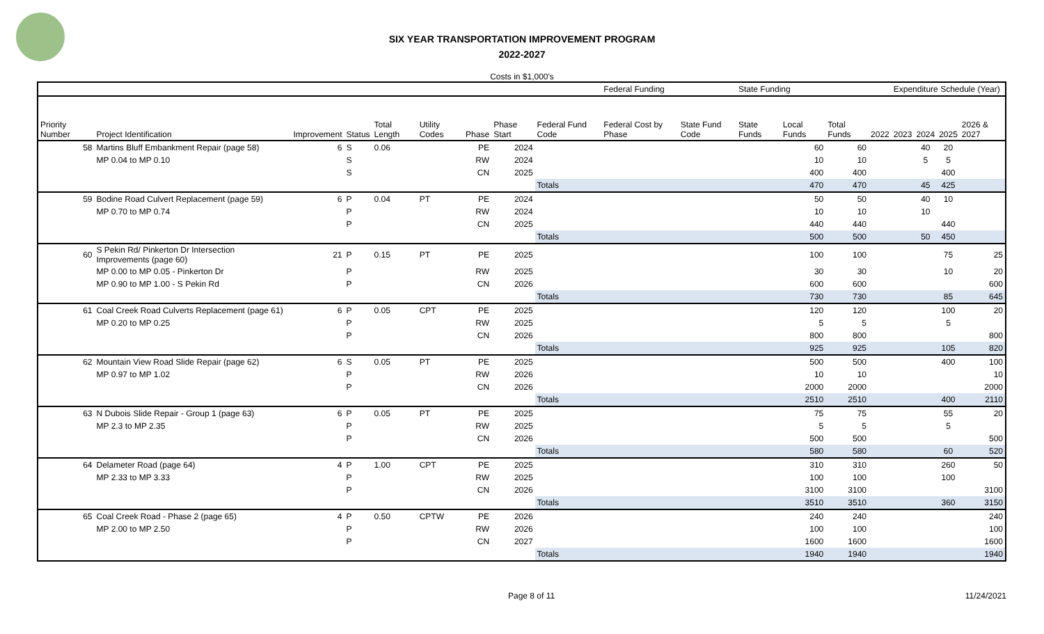SIX YEAR TRANSPORTATION IMPROVEMENT PROGRAM
2022-2027
Costs in $1,000's
| | | | | | | | | | Federal Funding | | State Funding | | | | Expenditure Schedule (Year) | | | |
| --- | --- | --- | --- | --- | --- | --- | --- | --- | --- | --- | --- | --- | --- | --- | --- | --- | --- | --- |
| Priority Number | Project Identification | Improvement | Status | Total Length | Utility Codes | Phase | Phase Start | Federal Fund Code | Federal Cost by Phase | State Fund Code | State Funds | Local Funds | Total Funds | 2022 | 2023 | 2024 | 2025 | 2026 & 2027 |
| 58 | Martins Bluff Embankment Repair (page 58) | 6 | S | 0.06 | | PE | 2024 | | | | | 60 | 60 | | | 40 | 20 | |
| | MP 0.04 to MP 0.10 | | S | | | RW | 2024 | | | | | 10 | 10 | | | 5 | 5 | |
| | | | S | | | CN | 2025 | | | | | 400 | 400 | | | | 400 | |
| | | | | | | | | Totals | | | | 470 | 470 | | | 45 | 425 | |
| 59 | Bodine Road Culvert Replacement (page 59) | 6 | P | 0.04 | PT | PE | 2024 | | | | | 50 | 50 | | | 40 | 10 | |
| | MP 0.70 to MP 0.74 | | P | | | RW | 2024 | | | | | 10 | 10 | | | 10 | | |
| | | | P | | | CN | 2025 | | | | | 440 | 440 | | | | 440 | |
| | | | | | | | | Totals | | | | 500 | 500 | | | 50 | 450 | |
| 60 | S Pekin Rd/ Pinkerton Dr Intersection Improvements (page 60) | 21 | P | 0.15 | PT | PE | 2025 | | | | | 100 | 100 | | | | 75 | 25 |
| | MP 0.00 to MP 0.05 - Pinkerton Dr | | P | | | RW | 2025 | | | | | 30 | 30 | | | | 10 | 20 |
| | MP 0.90 to MP 1.00 - S Pekin Rd | | P | | | CN | 2026 | | | | | 600 | 600 | | | | | 600 |
| | | | | | | | | Totals | | | | 730 | 730 | | | | 85 | 645 |
| 61 | Coal Creek Road Culverts Replacement (page 61) | 6 | P | 0.05 | CPT | PE | 2025 | | | | | 120 | 120 | | | | 100 | 20 |
| | MP 0.20 to MP 0.25 | | P | | | RW | 2025 | | | | | 5 | 5 | | | | 5 | |
| | | | P | | | CN | 2026 | | | | | 800 | 800 | | | | | 800 |
| | | | | | | | | Totals | | | | 925 | 925 | | | | 105 | 820 |
| 62 | Mountain View Road Slide Repair (page 62) | 6 | S | 0.05 | PT | PE | 2025 | | | | | 500 | 500 | | | | 400 | 100 |
| | MP 0.97 to MP 1.02 | | P | | | RW | 2026 | | | | | 10 | 10 | | | | | 10 |
| | | | P | | | CN | 2026 | | | | | 2000 | 2000 | | | | | 2000 |
| | | | | | | | | Totals | | | | 2510 | 2510 | | | | 400 | 2110 |
| 63 | N Dubois Slide Repair - Group 1 (page 63) | 6 | P | 0.05 | PT | PE | 2025 | | | | | 75 | 75 | | | | 55 | 20 |
| | MP 2.3 to MP 2.35 | | P | | | RW | 2025 | | | | | 5 | 5 | | | | 5 | |
| | | | P | | | CN | 2026 | | | | | 500 | 500 | | | | | 500 |
| | | | | | | | | Totals | | | | 580 | 580 | | | | 60 | 520 |
| 64 | Delameter Road (page 64) | 4 | P | 1.00 | CPT | PE | 2025 | | | | | 310 | 310 | | | | 260 | 50 |
| | MP 2.33 to MP 3.33 | | P | | | RW | 2025 | | | | | 100 | 100 | | | | 100 | |
| | | | P | | | CN | 2026 | | | | | 3100 | 3100 | | | | | 3100 |
| | | | | | | | | Totals | | | | 3510 | 3510 | | | | 360 | 3150 |
| 65 | Coal Creek Road - Phase 2 (page 65) | 4 | P | 0.50 | CPTW | PE | 2026 | | | | | 240 | 240 | | | | | 240 |
| | MP 2.00 to MP 2.50 | | P | | | RW | 2026 | | | | | 100 | 100 | | | | | 100 |
| | | | P | | | CN | 2027 | | | | | 1600 | 1600 | | | | | 1600 |
| | | | | | | | | Totals | | | | 1940 | 1940 | | | | | 1940 |
Page 8 of 11 11/24/2021